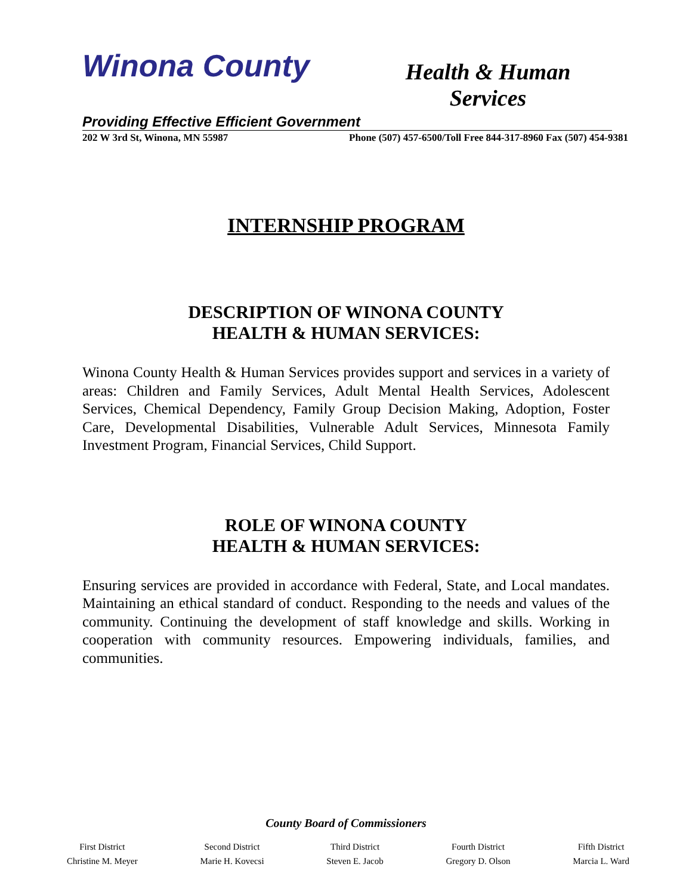Winona County
Health & Human Services
Providing Effective Efficient Government
202 W 3rd St, Winona, MN 55987 Phone (507) 457-6500/Toll Free 844-317-8960 Fax (507) 454-9381
INTERNSHIP PROGRAM
DESCRIPTION OF WINONA COUNTY
HEALTH & HUMAN SERVICES:
Winona County Health & Human Services provides support and services in a variety of areas: Children and Family Services, Adult Mental Health Services, Adolescent Services, Chemical Dependency, Family Group Decision Making, Adoption, Foster Care, Developmental Disabilities, Vulnerable Adult Services, Minnesota Family Investment Program, Financial Services, Child Support.
ROLE OF WINONA COUNTY
HEALTH & HUMAN SERVICES:
Ensuring services are provided in accordance with Federal, State, and Local mandates. Maintaining an ethical standard of conduct. Responding to the needs and values of the community. Continuing the development of staff knowledge and skills. Working in cooperation with community resources. Empowering individuals, families, and communities.
County Board of Commissioners
First District
Christine M. Meyer
Second District
Marie H. Kovecsi
Third District
Steven E. Jacob
Fourth District
Gregory D. Olson
Fifth District
Marcia L. Ward